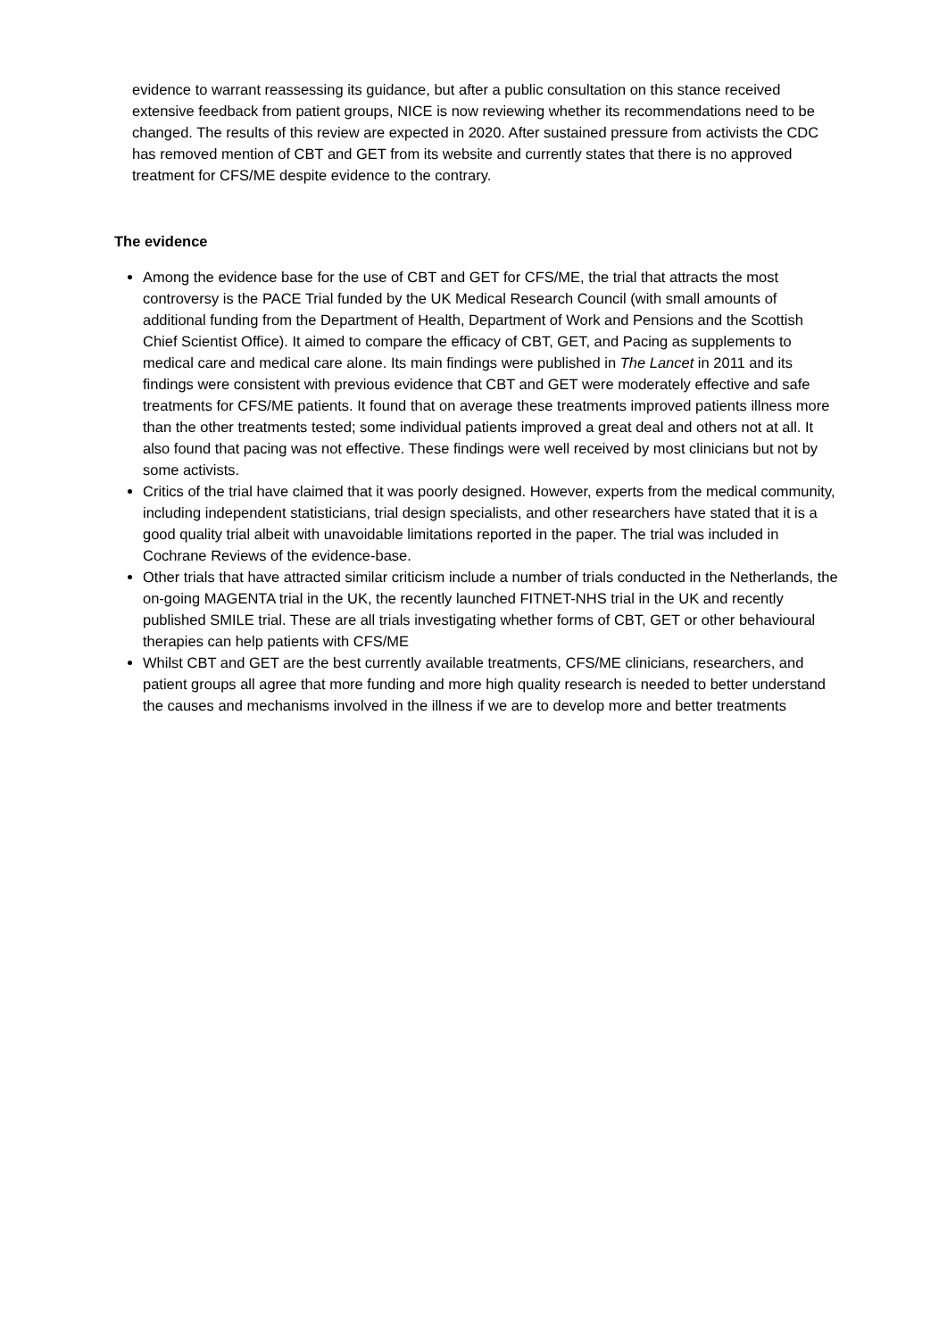evidence to warrant reassessing its guidance, but after a public consultation on this stance received extensive feedback from patient groups, NICE is now reviewing whether its recommendations need to be changed. The results of this review are expected in 2020. After sustained pressure from activists the CDC has removed mention of CBT and GET from its website and currently states that there is no approved treatment for CFS/ME despite evidence to the contrary.
The evidence
Among the evidence base for the use of CBT and GET for CFS/ME, the trial that attracts the most controversy is the PACE Trial funded by the UK Medical Research Council (with small amounts of additional funding from the Department of Health, Department of Work and Pensions and the Scottish Chief Scientist Office). It aimed to compare the efficacy of CBT, GET, and Pacing as supplements to medical care and medical care alone. Its main findings were published in The Lancet in 2011 and its findings were consistent with previous evidence that CBT and GET were moderately effective and safe treatments for CFS/ME patients. It found that on average these treatments improved patients illness more than the other treatments tested; some individual patients improved a great deal and others not at all. It also found that pacing was not effective. These findings were well received by most clinicians but not by some activists.
Critics of the trial have claimed that it was poorly designed. However, experts from the medical community, including independent statisticians, trial design specialists, and other researchers have stated that it is a good quality trial albeit with unavoidable limitations reported in the paper. The trial was included in Cochrane Reviews of the evidence-base.
Other trials that have attracted similar criticism include a number of trials conducted in the Netherlands, the on-going MAGENTA trial in the UK, the recently launched FITNET-NHS trial in the UK and recently published SMILE trial. These are all trials investigating whether forms of CBT, GET or other behavioural therapies can help patients with CFS/ME
Whilst CBT and GET are the best currently available treatments, CFS/ME clinicians, researchers, and patient groups all agree that more funding and more high quality research is needed to better understand the causes and mechanisms involved in the illness if we are to develop more and better treatments